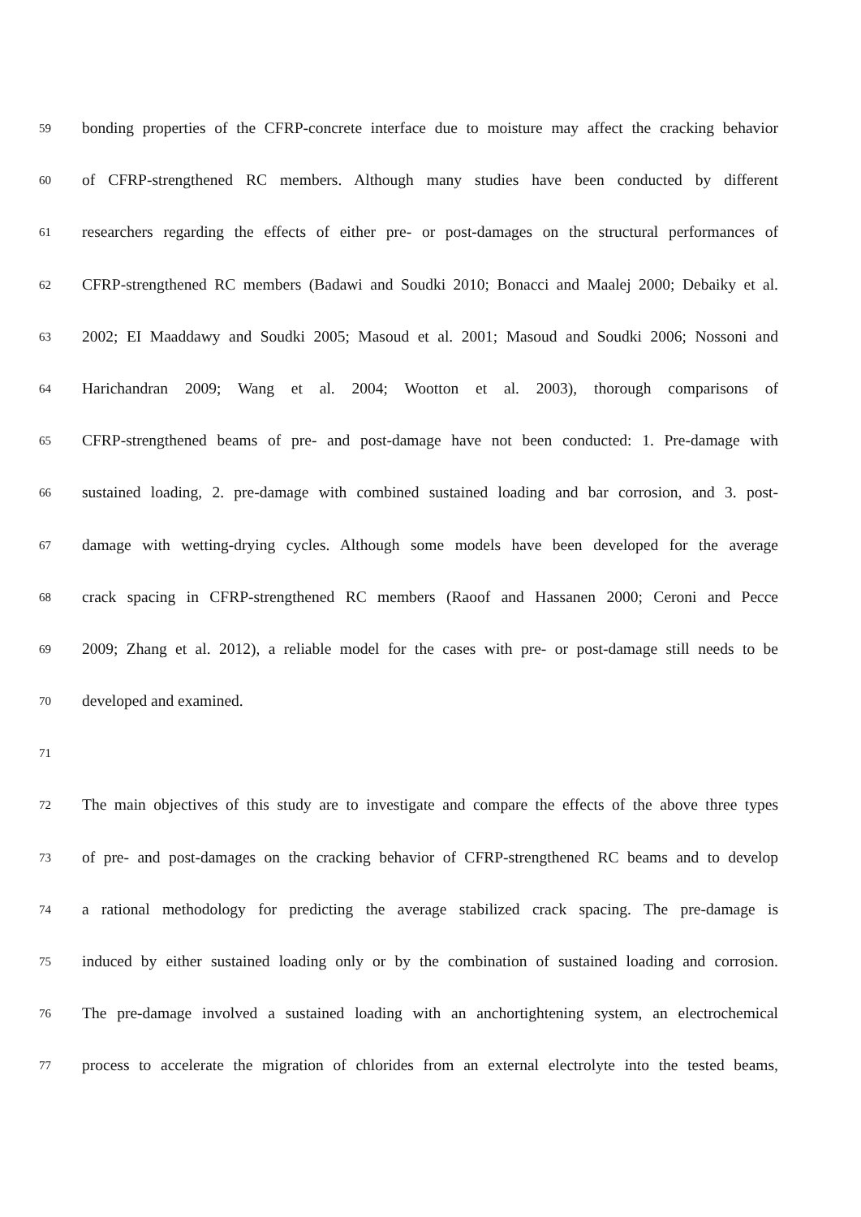59
bonding properties of the CFRP-concrete interface due to moisture may affect the cracking behavior
60
of CFRP-strengthened RC members. Although many studies have been conducted by different
61
researchers regarding the effects of either pre- or post-damages on the structural performances of
62
CFRP-strengthened RC members (Badawi and Soudki 2010; Bonacci and Maalej 2000; Debaiky et al.
63
2002; EI Maaddawy and Soudki 2005; Masoud et al. 2001; Masoud and Soudki 2006; Nossoni and
64
Harichandran 2009; Wang et al. 2004; Wootton et al. 2003), thorough comparisons of
65
CFRP-strengthened beams of pre- and post-damage have not been conducted: 1. Pre-damage with
66
sustained loading, 2. pre-damage with combined sustained loading and bar corrosion, and 3. post-
67
damage with wetting-drying cycles. Although some models have been developed for the average
68
crack spacing in CFRP-strengthened RC members (Raoof and Hassanen 2000; Ceroni and Pecce
69
2009; Zhang et al. 2012), a reliable model for the cases with pre- or post-damage still needs to be
70
developed and examined.
71
72
The main objectives of this study are to investigate and compare the effects of the above three types
73
of pre- and post-damages on the cracking behavior of CFRP-strengthened RC beams and to develop
74
a rational methodology for predicting the average stabilized crack spacing. The pre-damage is
75
induced by either sustained loading only or by the combination of sustained loading and corrosion.
76
The pre-damage involved a sustained loading with an anchortightening system, an electrochemical
77
process to accelerate the migration of chlorides from an external electrolyte into the tested beams,